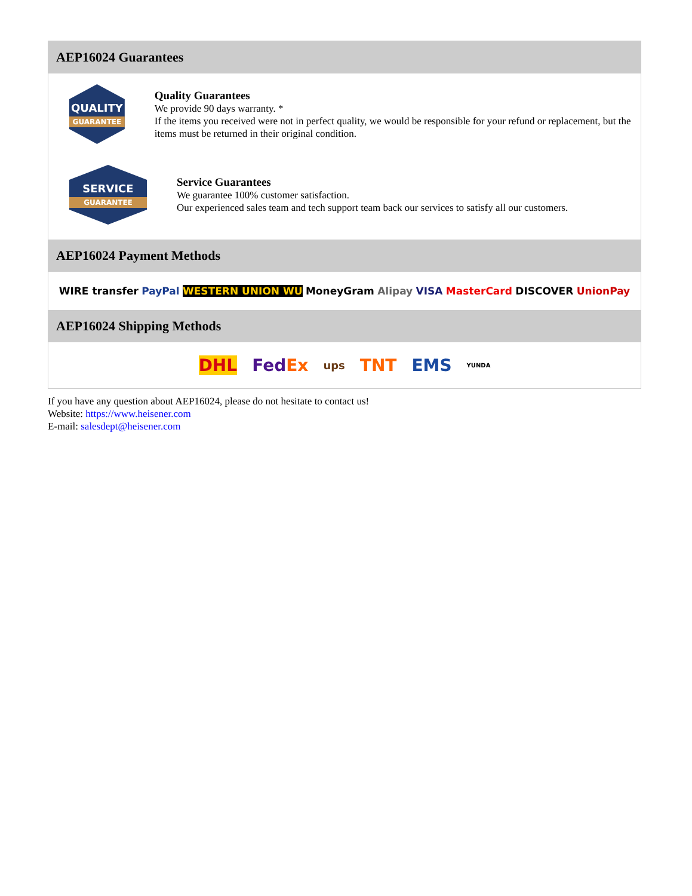AEP16024 Guarantees
QUALITY
GUARANTEE
Quality Guarantees
We provide 90 days warranty. *
If the items you received were not in perfect quality, we would be responsible for your refund or replacement, but the items must be returned in their original condition.
SERVICE
GUARANTEE
Service Guarantees
We guarantee 100% customer satisfaction.
Our experienced sales team and tech support team back our services to satisfy all our customers.
AEP16024 Payment Methods
WIRE transfer PayPal WESTERN UNION WU MoneyGram Alipay VISA MasterCard DISCOVER UnionPay
AEP16024 Shipping Methods
DHL FedEx ups TNT EMS YUNDA
If you have any question about AEP16024, please do not hesitate to contact us!
Website: https://www.heisener.com
E-mail: salesdept@heisener.com